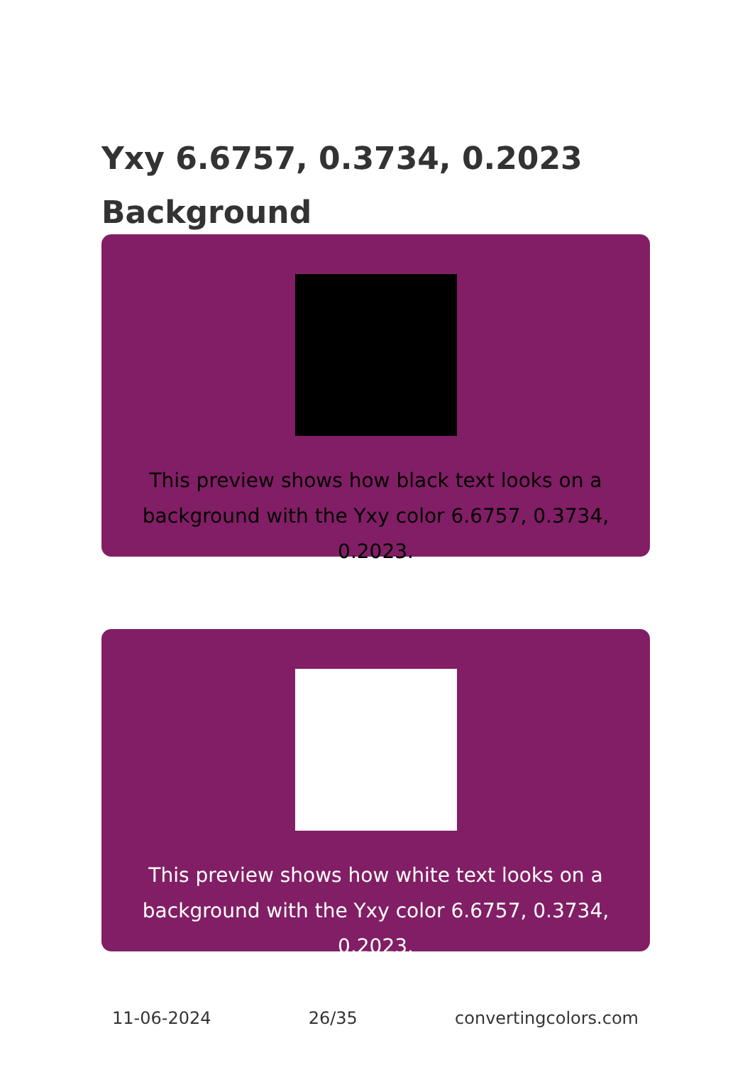Yxy 6.6757, 0.3734, 0.2023
Background
This preview shows how black text looks on a background with the Yxy color 6.6757, 0.3734, 0.2023.
This preview shows how white text looks on a background with the Yxy color 6.6757, 0.3734, 0.2023.
11-06-2024 26/35 convertingcolors.com